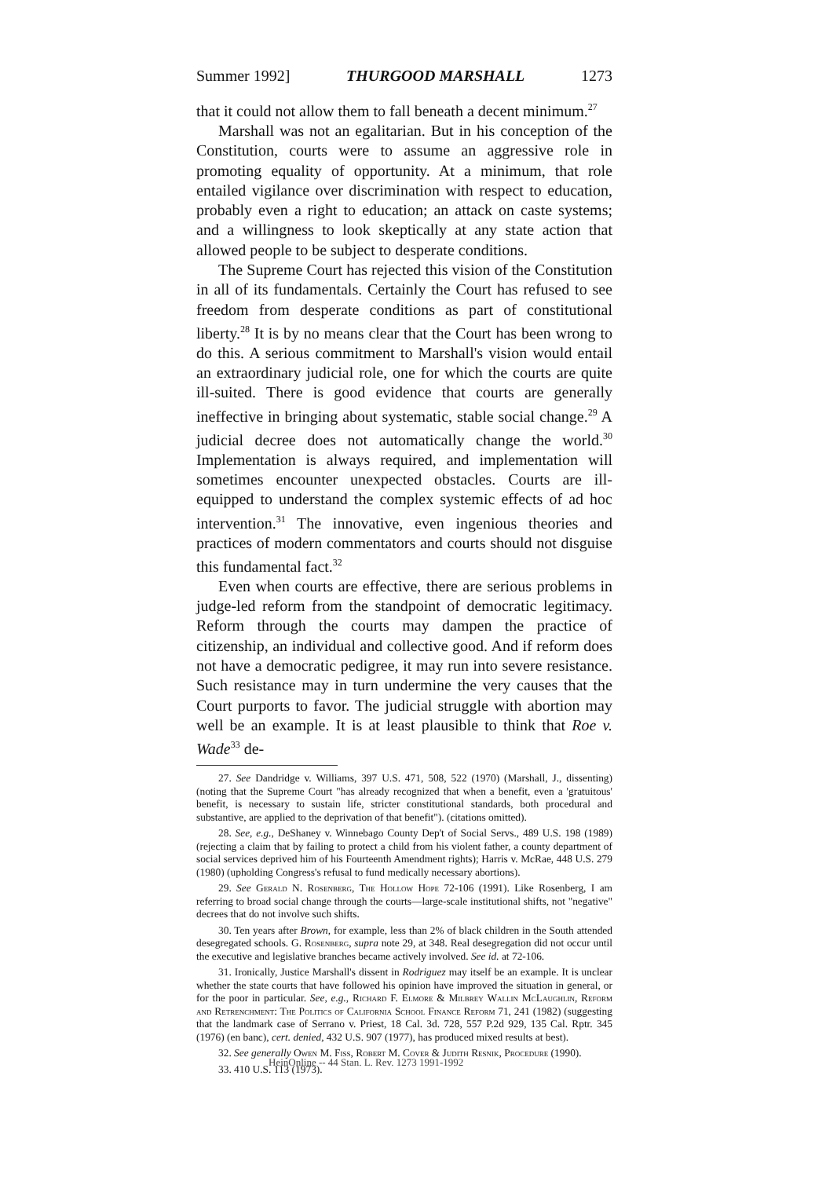Summer 1992] THURGOOD MARSHALL 1273
that it could not allow them to fall beneath a decent minimum.<sup>27</sup>
Marshall was not an egalitarian. But in his conception of the Constitution, courts were to assume an aggressive role in promoting equality of opportunity. At a minimum, that role entailed vigilance over discrimination with respect to education, probably even a right to education; an attack on caste systems; and a willingness to look skeptically at any state action that allowed people to be subject to desperate conditions.
The Supreme Court has rejected this vision of the Constitution in all of its fundamentals. Certainly the Court has refused to see freedom from desperate conditions as part of constitutional liberty.<sup>28</sup> It is by no means clear that the Court has been wrong to do this. A serious commitment to Marshall's vision would entail an extraordinary judicial role, one for which the courts are quite ill-suited. There is good evidence that courts are generally ineffective in bringing about systematic, stable social change.<sup>29</sup> A judicial decree does not automatically change the world.<sup>30</sup> Implementation is always required, and implementation will sometimes encounter unexpected obstacles. Courts are ill-equipped to understand the complex systemic effects of ad hoc intervention.<sup>31</sup> The innovative, even ingenious theories and practices of modern commentators and courts should not disguise this fundamental fact.<sup>32</sup>
Even when courts are effective, there are serious problems in judge-led reform from the standpoint of democratic legitimacy. Reform through the courts may dampen the practice of citizenship, an individual and collective good. And if reform does not have a democratic pedigree, it may run into severe resistance. Such resistance may in turn undermine the very causes that the Court purports to favor. The judicial struggle with abortion may well be an example. It is at least plausible to think that Roe v. Wade<sup>33</sup> de-
27. See Dandridge v. Williams, 397 U.S. 471, 508, 522 (1970) (Marshall, J., dissenting) (noting that the Supreme Court "has already recognized that when a benefit, even a 'gratuitous' benefit, is necessary to sustain life, stricter constitutional standards, both procedural and substantive, are applied to the deprivation of that benefit"). (citations omitted).
28. See, e.g., DeShaney v. Winnebago County Dep't of Social Servs., 489 U.S. 198 (1989) (rejecting a claim that by failing to protect a child from his violent father, a county department of social services deprived him of his Fourteenth Amendment rights); Harris v. McRae, 448 U.S. 279 (1980) (upholding Congress's refusal to fund medically necessary abortions).
29. See Gerald N. Rosenberg, The Hollow Hope 72-106 (1991). Like Rosenberg, I am referring to broad social change through the courts—large-scale institutional shifts, not "negative" decrees that do not involve such shifts.
30. Ten years after Brown, for example, less than 2% of black children in the South attended desegregated schools. G. Rosenberg, supra note 29, at 348. Real desegregation did not occur until the executive and legislative branches became actively involved. See id. at 72-106.
31. Ironically, Justice Marshall's dissent in Rodriguez may itself be an example. It is unclear whether the state courts that have followed his opinion have improved the situation in general, or for the poor in particular. See, e.g., Richard F. Elmore & Milbrey Wallin McLaughlin, Reform and Retrenchment: The Politics of California School Finance Reform 71, 241 (1982) (suggesting that the landmark case of Serrano v. Priest, 18 Cal. 3d. 728, 557 P.2d 929, 135 Cal. Rptr. 345 (1976) (en banc), cert. denied, 432 U.S. 907 (1977), has produced mixed results at best).
32. See generally Owen M. Fiss, Robert M. Cover & Judith Resnik, Procedure (1990).
33. 410 U.S. 113 (1973).
HeinOnline -- 44 Stan. L. Rev. 1273 1991-1992